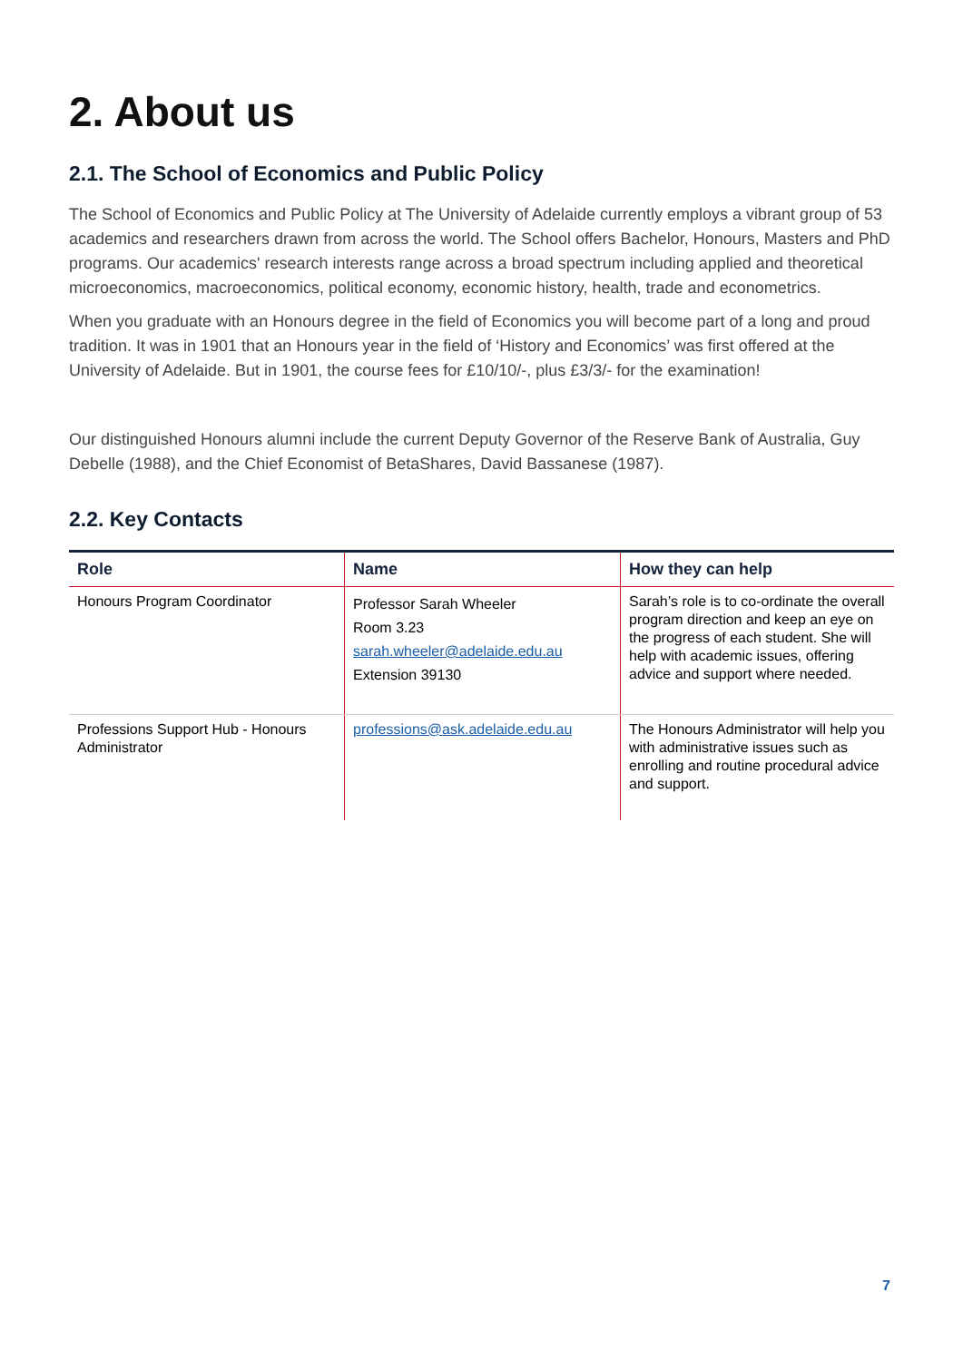2. About us
2.1. The School of Economics and Public Policy
The School of Economics and Public Policy at The University of Adelaide currently employs a vibrant group of 53 academics and researchers drawn from across the world. The School offers Bachelor, Honours, Masters and PhD programs. Our academics' research interests range across a broad spectrum including applied and theoretical microeconomics, macroeconomics, political economy, economic history, health, trade and econometrics.
When you graduate with an Honours degree in the field of Economics you will become part of a long and proud tradition. It was in 1901 that an Honours year in the field of ‘History and Economics’ was first offered at the University of Adelaide. But in 1901, the course fees for £10/10/-, plus £3/3/- for the examination!
Our distinguished Honours alumni include the current Deputy Governor of the Reserve Bank of Australia, Guy Debelle (1988), and the Chief Economist of BetaShares, David Bassanese (1987).
2.2. Key Contacts
| Role | Name | How they can help |
| --- | --- | --- |
| Honours Program Coordinator | Professor Sarah Wheeler Room 3.23 sarah.wheeler@adelaide.edu.au Extension 39130 | Sarah’s role is to co-ordinate the overall program direction and keep an eye on the progress of each student. She will help with academic issues, offering advice and support where needed. |
| Professions Support Hub - Honours Administrator | professions@ask.adelaide.edu.au | The Honours Administrator will help you with administrative issues such as enrolling and routine procedural advice and support. |
7